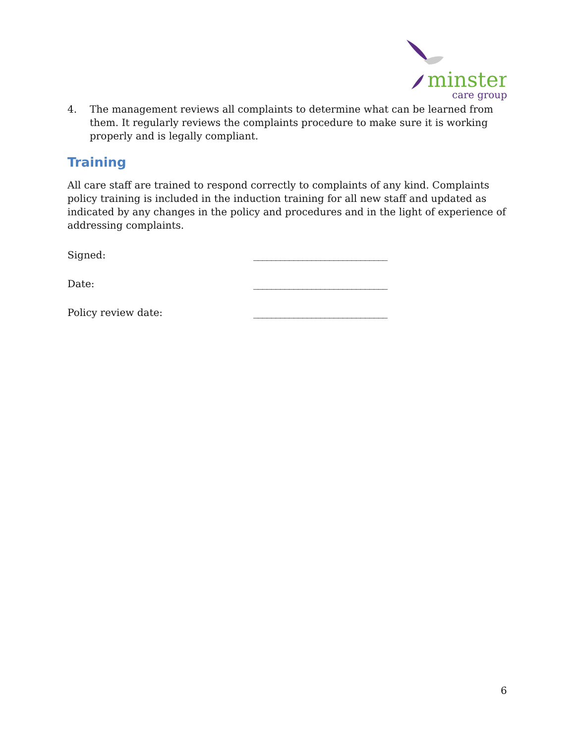minster
care group
4. The management reviews all complaints to determine what can be learned from them. It regularly reviews the complaints procedure to make sure it is working properly and is legally compliant.
Training
All care staff are trained to respond correctly to complaints of any kind. Complaints policy training is included in the induction training for all new staff and updated as indicated by any changes in the policy and procedures and in the light of experience of addressing complaints.
Signed: ______________________________
Date: ______________________________
Policy review date: ______________________________
6